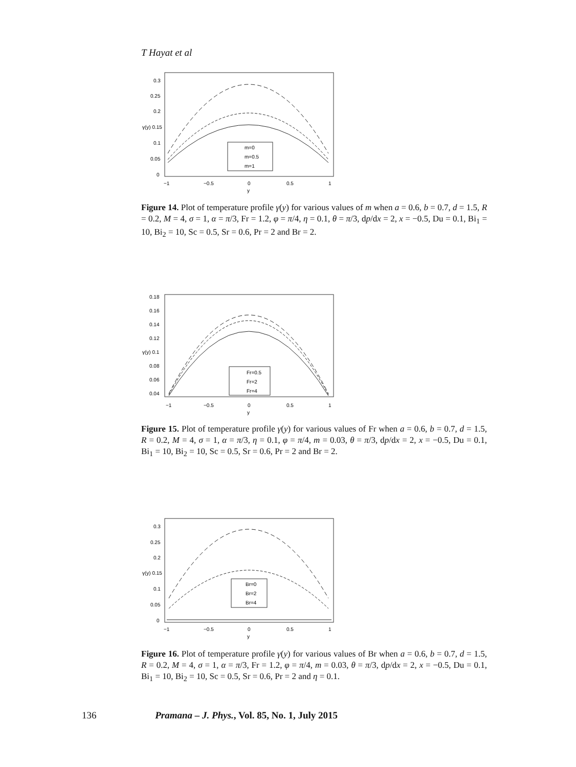T Hayat et al
0.3
0.25
0.2
γ(y) 0.15
0.1
0.05
0
−1
−0.5
0
0.5
1
y
m=0
m=0.5
m=1
Figure 14. Plot of temperature profile γ(y) for various values of m when a = 0.6, b = 0.7, d = 1.5, R = 0.2, M = 4, σ = 1, α = π/3, Fr = 1.2, φ = π/4, η = 0.1, θ = π/3, dp/dx = 2, x = −0.5, Du = 0.1, Bi<sub>1</sub> = 10, Bi<sub>2</sub> = 10, Sc = 0.5, Sr = 0.6, Pr = 2 and Br = 2.
0.18
0.16
0.14
0.12
γ(y) 0.1
0.08
0.06
0.04
−1
−0.5
0
0.5
1
y
Fr=0.5
Fr=2
Fr=4
Figure 15. Plot of temperature profile γ(y) for various values of Fr when a = 0.6, b = 0.7, d = 1.5, R = 0.2, M = 4, σ = 1, α = π/3, η = 0.1, φ = π/4, m = 0.03, θ = π/3, dp/dx = 2, x = −0.5, Du = 0.1, Bi<sub>1</sub> = 10, Bi<sub>2</sub> = 10, Sc = 0.5, Sr = 0.6, Pr = 2 and Br = 2.
0.3
0.25
0.2
γ(y) 0.15
0.1
0.05
0
−1
−0.5
0
0.5
1
y
Br=0
Br=2
Br=4
Figure 16. Plot of temperature profile γ(y) for various values of Br when a = 0.6, b = 0.7, d = 1.5, R = 0.2, M = 4, σ = 1, α = π/3, Fr = 1.2, φ = π/4, m = 0.03, θ = π/3, dp/dx = 2, x = −0.5, Du = 0.1, Bi<sub>1</sub> = 10, Bi<sub>2</sub> = 10, Sc = 0.5, Sr = 0.6, Pr = 2 and η = 0.1.
136 Pramana – J. Phys., Vol. 85, No. 1, July 2015